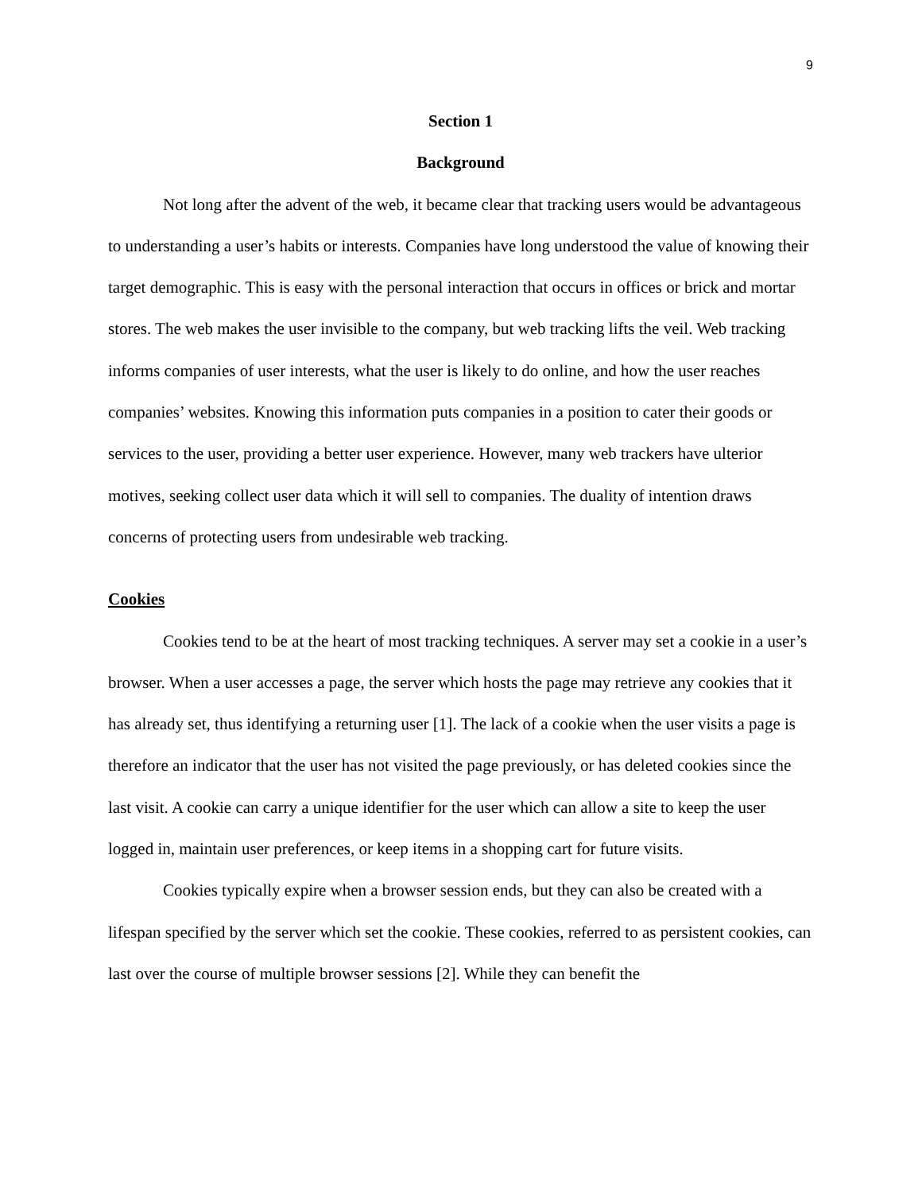9
Section 1
Background
Not long after the advent of the web, it became clear that tracking users would be advantageous to understanding a user’s habits or interests. Companies have long understood the value of knowing their target demographic. This is easy with the personal interaction that occurs in offices or brick and mortar stores. The web makes the user invisible to the company, but web tracking lifts the veil. Web tracking informs companies of user interests, what the user is likely to do online, and how the user reaches companies’ websites. Knowing this information puts companies in a position to cater their goods or services to the user, providing a better user experience. However, many web trackers have ulterior motives, seeking collect user data which it will sell to companies. The duality of intention draws concerns of protecting users from undesirable web tracking.
Cookies
Cookies tend to be at the heart of most tracking techniques. A server may set a cookie in a user’s browser. When a user accesses a page, the server which hosts the page may retrieve any cookies that it has already set, thus identifying a returning user [1]. The lack of a cookie when the user visits a page is therefore an indicator that the user has not visited the page previously, or has deleted cookies since the last visit. A cookie can carry a unique identifier for the user which can allow a site to keep the user logged in, maintain user preferences, or keep items in a shopping cart for future visits.
Cookies typically expire when a browser session ends, but they can also be created with a lifespan specified by the server which set the cookie. These cookies, referred to as persistent cookies, can last over the course of multiple browser sessions [2]. While they can benefit the